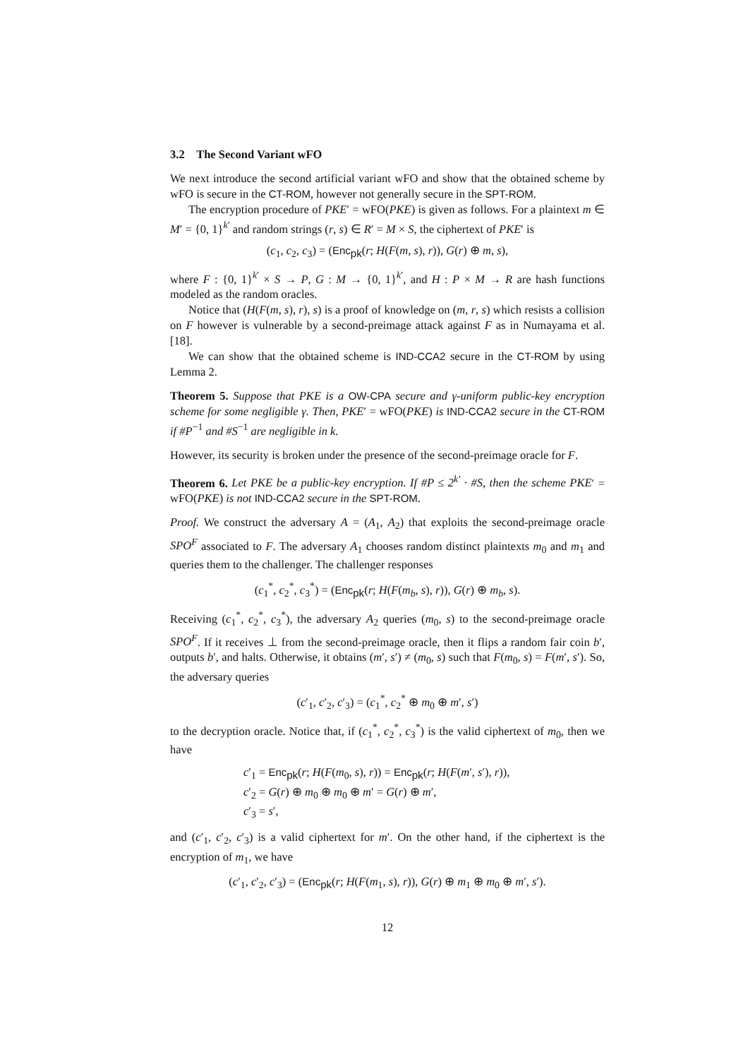3.2 The Second Variant wFO
We next introduce the second artificial variant wFO and show that the obtained scheme by wFO is secure in the CT-ROM, however not generally secure in the SPT-ROM.
The encryption procedure of PKE′ = wFO(PKE) is given as follows. For a plaintext m ∈ M′ = {0, 1}<sup>k′</sup> and random strings (r, s) ∈ R′ = M × S, the ciphertext of PKE′ is
(c<sub>1</sub>, c<sub>2</sub>, c<sub>3</sub>) = (Enc<sub>pk</sub>(r; H(F(m, s), r)), G(r) ⊕ m, s),
where F : {0, 1}<sup>k′</sup> × S → P, G : M → {0, 1}<sup>k′</sup>, and H : P × M → R are hash functions modeled as the random oracles.
Notice that (H(F(m, s), r), s) is a proof of knowledge on (m, r, s) which resists a collision on F however is vulnerable by a second-preimage attack against F as in Numayama et al. [18].
We can show that the obtained scheme is IND-CCA2 secure in the CT-ROM by using Lemma 2.
Theorem 5. Suppose that PKE is a OW-CPA secure and γ-uniform public-key encryption scheme for some negligible γ. Then, PKE′ = wFO(PKE) is IND-CCA2 secure in the CT-ROM if #P<sup>−1</sup> and #S<sup>−1</sup> are negligible in k.
However, its security is broken under the presence of the second-preimage oracle for F.
Theorem 6. Let PKE be a public-key encryption. If #P ≤ 2<sup>k′</sup> · #S, then the scheme PKE′ = wFO(PKE) is not IND-CCA2 secure in the SPT-ROM.
Proof. We construct the adversary A = (A<sub>1</sub>, A<sub>2</sub>) that exploits the second-preimage oracle SPO<sup>F</sup> associated to F. The adversary A<sub>1</sub> chooses random distinct plaintexts m<sub>0</sub> and m<sub>1</sub> and queries them to the challenger. The challenger responses
(c<sub>1</sub><sup>*</sup>, c<sub>2</sub><sup>*</sup>, c<sub>3</sub><sup>*</sup>) = (Enc<sub>pk</sub>(r; H(F(m<sub>b</sub>, s), r)), G(r) ⊕ m<sub>b</sub>, s).
Receiving (c<sub>1</sub><sup>*</sup>, c<sub>2</sub><sup>*</sup>, c<sub>3</sub><sup>*</sup>), the adversary A<sub>2</sub> queries (m<sub>0</sub>, s) to the second-preimage oracle SPO<sup>F</sup>. If it receives ⊥ from the second-preimage oracle, then it flips a random fair coin b′, outputs b′, and halts. Otherwise, it obtains (m′, s′) ≠ (m<sub>0</sub>, s) such that F(m<sub>0</sub>, s) = F(m′, s′). So, the adversary queries
(c′<sub>1</sub>, c′<sub>2</sub>, c′<sub>3</sub>) = (c<sub>1</sub><sup>*</sup>, c<sub>2</sub><sup>*</sup> ⊕ m<sub>0</sub> ⊕ m′, s′)
to the decryption oracle. Notice that, if (c<sub>1</sub><sup>*</sup>, c<sub>2</sub><sup>*</sup>, c<sub>3</sub><sup>*</sup>) is the valid ciphertext of m<sub>0</sub>, then we have
c′<sub>1</sub> = Enc<sub>pk</sub>(r; H(F(m<sub>0</sub>, s), r)) = Enc<sub>pk</sub>(r; H(F(m′, s′), r)),
c′<sub>2</sub> = G(r) ⊕ m<sub>0</sub> ⊕ m<sub>0</sub> ⊕ m′ = G(r) ⊕ m′,
c′<sub>3</sub> = s′,
and (c′<sub>1</sub>, c′<sub>2</sub>, c′<sub>3</sub>) is a valid ciphertext for m′. On the other hand, if the ciphertext is the encryption of m<sub>1</sub>, we have
(c′<sub>1</sub>, c′<sub>2</sub>, c′<sub>3</sub>) = (Enc<sub>pk</sub>(r; H(F(m<sub>1</sub>, s), r)), G(r) ⊕ m<sub>1</sub> ⊕ m<sub>0</sub> ⊕ m′, s′).
12